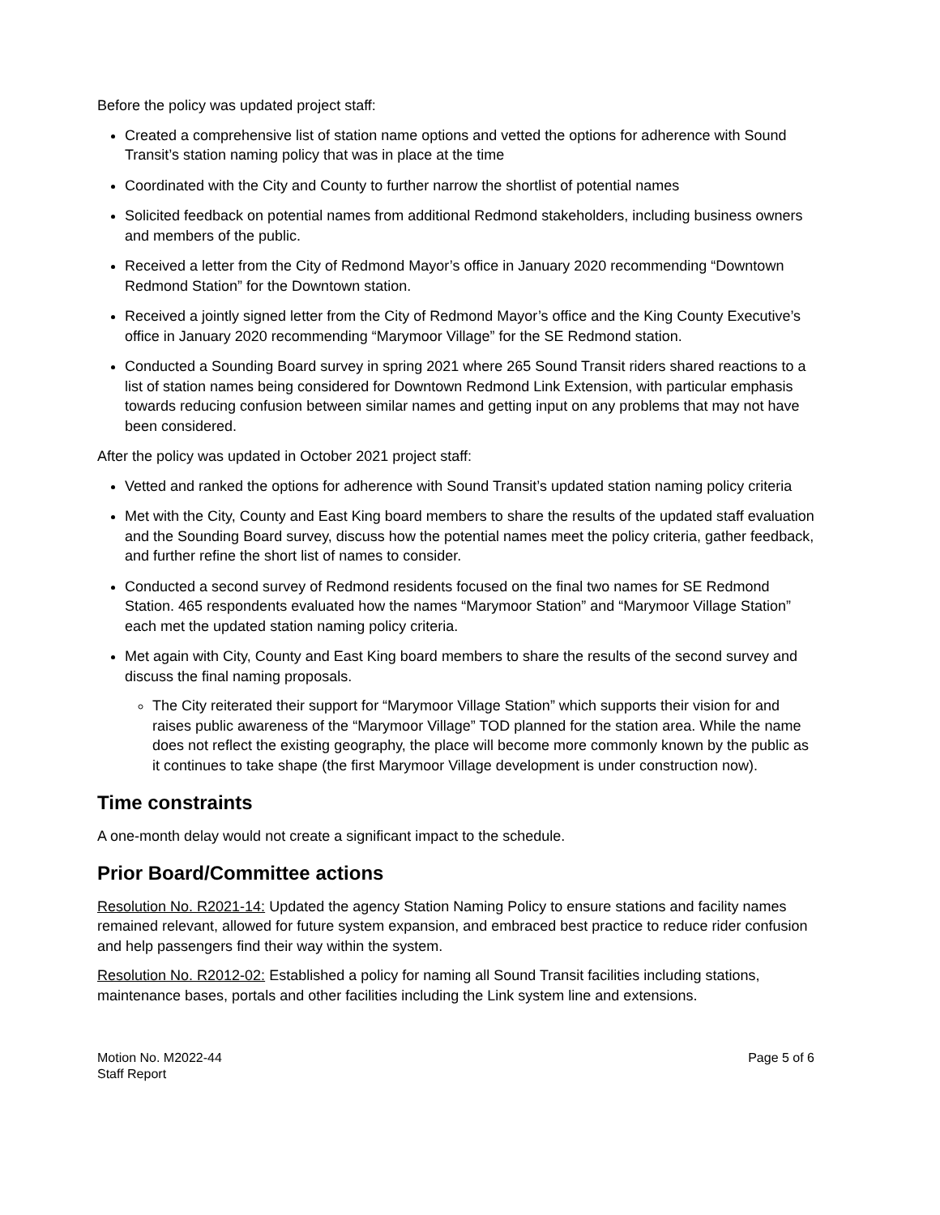Before the policy was updated project staff:
Created a comprehensive list of station name options and vetted the options for adherence with Sound Transit’s station naming policy that was in place at the time
Coordinated with the City and County to further narrow the shortlist of potential names
Solicited feedback on potential names from additional Redmond stakeholders, including business owners and members of the public.
Received a letter from the City of Redmond Mayor’s office in January 2020 recommending “Downtown Redmond Station” for the Downtown station.
Received a jointly signed letter from the City of Redmond Mayor’s office and the King County Executive’s office in January 2020 recommending “Marymoor Village” for the SE Redmond station.
Conducted a Sounding Board survey in spring 2021 where 265 Sound Transit riders shared reactions to a list of station names being considered for Downtown Redmond Link Extension, with particular emphasis towards reducing confusion between similar names and getting input on any problems that may not have been considered.
After the policy was updated in October 2021 project staff:
Vetted and ranked the options for adherence with Sound Transit’s updated station naming policy criteria
Met with the City, County and East King board members to share the results of the updated staff evaluation and the Sounding Board survey, discuss how the potential names meet the policy criteria, gather feedback, and further refine the short list of names to consider.
Conducted a second survey of Redmond residents focused on the final two names for SE Redmond Station. 465 respondents evaluated how the names “Marymoor Station” and “Marymoor Village Station” each met the updated station naming policy criteria.
Met again with City, County and East King board members to share the results of the second survey and discuss the final naming proposals.
The City reiterated their support for “Marymoor Village Station” which supports their vision for and raises public awareness of the “Marymoor Village” TOD planned for the station area. While the name does not reflect the existing geography, the place will become more commonly known by the public as it continues to take shape (the first Marymoor Village development is under construction now).
Time constraints
A one-month delay would not create a significant impact to the schedule.
Prior Board/Committee actions
Resolution No. R2021-14: Updated the agency Station Naming Policy to ensure stations and facility names remained relevant, allowed for future system expansion, and embraced best practice to reduce rider confusion and help passengers find their way within the system.
Resolution No. R2012-02: Established a policy for naming all Sound Transit facilities including stations, maintenance bases, portals and other facilities including the Link system line and extensions.
Motion No. M2022-44
Staff Report
Page 5 of 6